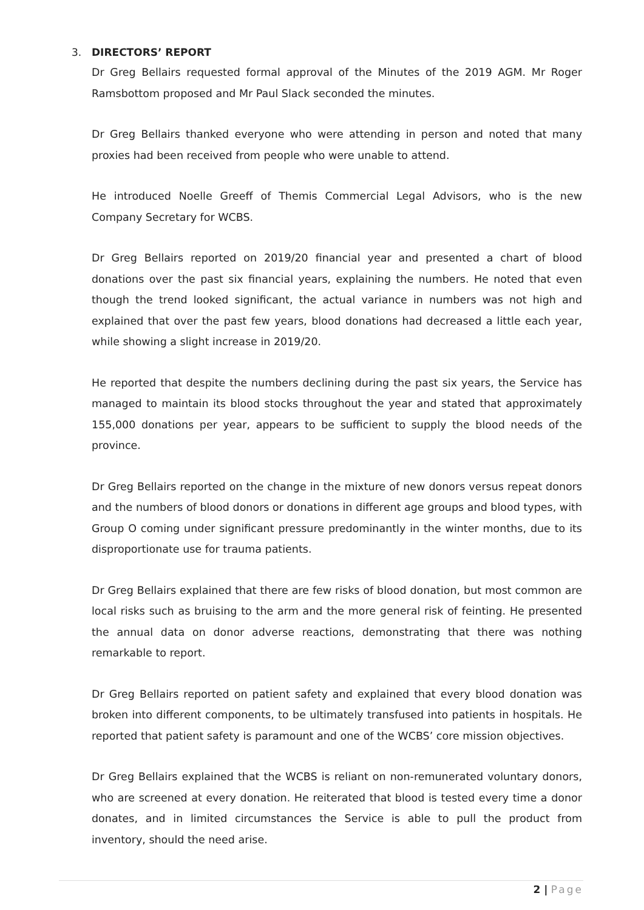3. DIRECTORS’ REPORT
Dr Greg Bellairs requested formal approval of the Minutes of the 2019 AGM. Mr Roger Ramsbottom proposed and Mr Paul Slack seconded the minutes.
Dr Greg Bellairs thanked everyone who were attending in person and noted that many proxies had been received from people who were unable to attend.
He introduced Noelle Greeff of Themis Commercial Legal Advisors, who is the new Company Secretary for WCBS.
Dr Greg Bellairs reported on 2019/20 financial year and presented a chart of blood donations over the past six financial years, explaining the numbers. He noted that even though the trend looked significant, the actual variance in numbers was not high and explained that over the past few years, blood donations had decreased a little each year, while showing a slight increase in 2019/20.
He reported that despite the numbers declining during the past six years, the Service has managed to maintain its blood stocks throughout the year and stated that approximately 155,000 donations per year, appears to be sufficient to supply the blood needs of the province.
Dr Greg Bellairs reported on the change in the mixture of new donors versus repeat donors and the numbers of blood donors or donations in different age groups and blood types, with Group O coming under significant pressure predominantly in the winter months, due to its disproportionate use for trauma patients.
Dr Greg Bellairs explained that there are few risks of blood donation, but most common are local risks such as bruising to the arm and the more general risk of feinting. He presented the annual data on donor adverse reactions, demonstrating that there was nothing remarkable to report.
Dr Greg Bellairs reported on patient safety and explained that every blood donation was broken into different components, to be ultimately transfused into patients in hospitals. He reported that patient safety is paramount and one of the WCBS’ core mission objectives.
Dr Greg Bellairs explained that the WCBS is reliant on non-remunerated voluntary donors, who are screened at every donation. He reiterated that blood is tested every time a donor donates, and in limited circumstances the Service is able to pull the product from inventory, should the need arise.
2 | Page